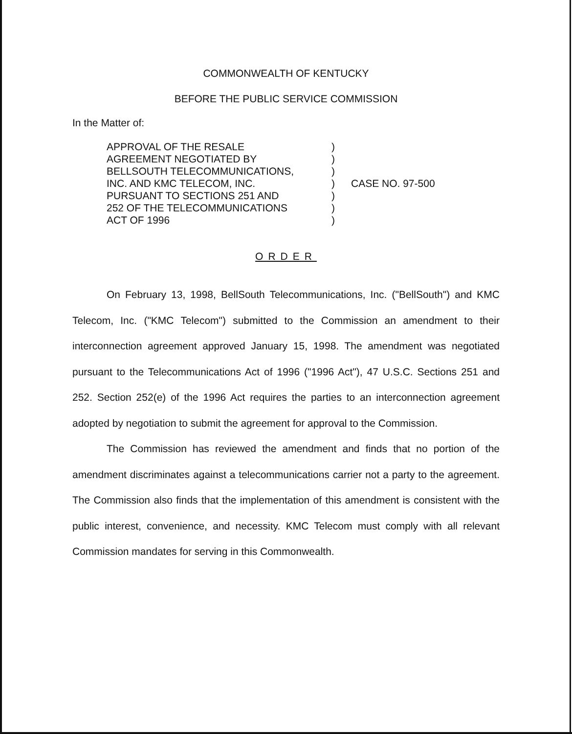COMMONWEALTH OF KENTUCKY
BEFORE THE PUBLIC SERVICE COMMISSION
In the Matter of:
APPROVAL OF THE RESALE
AGREEMENT NEGOTIATED BY
BELLSOUTH TELECOMMUNICATIONS,
INC. AND KMC TELECOM, INC.
PURSUANT TO SECTIONS 251 AND
252 OF THE TELECOMMUNICATIONS
ACT OF 1996
)
)
)
)
)
)
)
CASE NO. 97-500
ORDER
On February 13, 1998, BellSouth Telecommunications, Inc. ("BellSouth") and KMC Telecom, Inc. ("KMC Telecom") submitted to the Commission an amendment to their interconnection agreement approved January 15, 1998. The amendment was negotiated pursuant to the Telecommunications Act of 1996 ("1996 Act"), 47 U.S.C. Sections 251 and 252. Section 252(e) of the 1996 Act requires the parties to an interconnection agreement adopted by negotiation to submit the agreement for approval to the Commission.
The Commission has reviewed the amendment and finds that no portion of the amendment discriminates against a telecommunications carrier not a party to the agreement. The Commission also finds that the implementation of this amendment is consistent with the public interest, convenience, and necessity. KMC Telecom must comply with all relevant Commission mandates for serving in this Commonwealth.